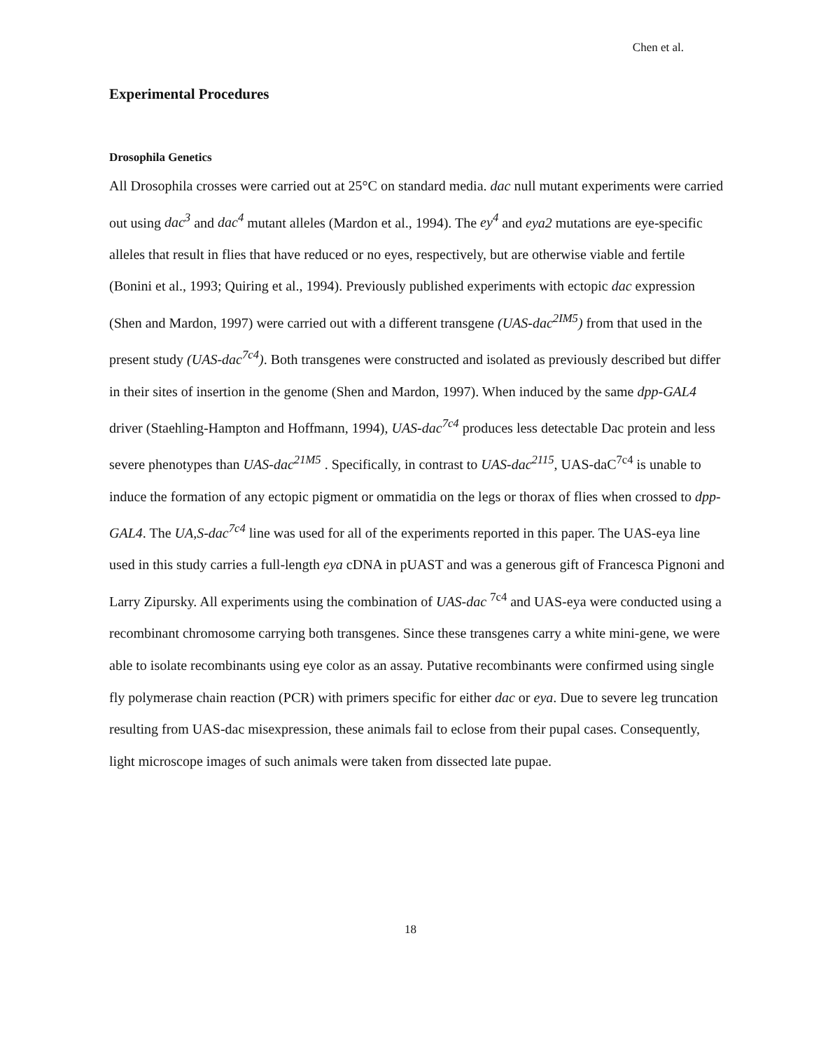Chen et al.
Experimental Procedures
Drosophila Genetics
All Drosophila crosses were carried out at 25°C on standard media. dac null mutant experiments were carried out using dac<sup>3</sup> and dac<sup>4</sup> mutant alleles (Mardon et al., 1994). The ey<sup>4</sup> and eya2 mutations are eye-specific alleles that result in flies that have reduced or no eyes, respectively, but are otherwise viable and fertile (Bonini et al., 1993; Quiring et al., 1994). Previously published experiments with ectopic dac expression (Shen and Mardon, 1997) were carried out with a different transgene (UAS-dac<sup>2IM5</sup>) from that used in the present study (UAS-dac<sup>7c4</sup>). Both transgenes were constructed and isolated as previously described but differ in their sites of insertion in the genome (Shen and Mardon, 1997). When induced by the same dpp-GAL4 driver (Staehling-Hampton and Hoffmann, 1994), UAS-dac<sup>7c4</sup> produces less detectable Dac protein and less severe phenotypes than UAS-dac<sup>21M5</sup> . Specifically, in contrast to UAS-dac<sup>2115</sup>, UAS-daC<sup>7c4</sup> is unable to induce the formation of any ectopic pigment or ommatidia on the legs or thorax of flies when crossed to dpp-GAL4. The UA,S-dac<sup>7c4</sup> line was used for all of the experiments reported in this paper. The UAS-eya line used in this study carries a full-length eya cDNA in pUAST and was a generous gift of Francesca Pignoni and Larry Zipursky. All experiments using the combination of UAS-dac <sup>7c4</sup> and UAS-eya were conducted using a recombinant chromosome carrying both transgenes. Since these transgenes carry a white mini-gene, we were able to isolate recombinants using eye color as an assay. Putative recombinants were confirmed using single fly polymerase chain reaction (PCR) with primers specific for either dac or eya. Due to severe leg truncation resulting from UAS-dac misexpression, these animals fail to eclose from their pupal cases. Consequently, light microscope images of such animals were taken from dissected late pupae.
18